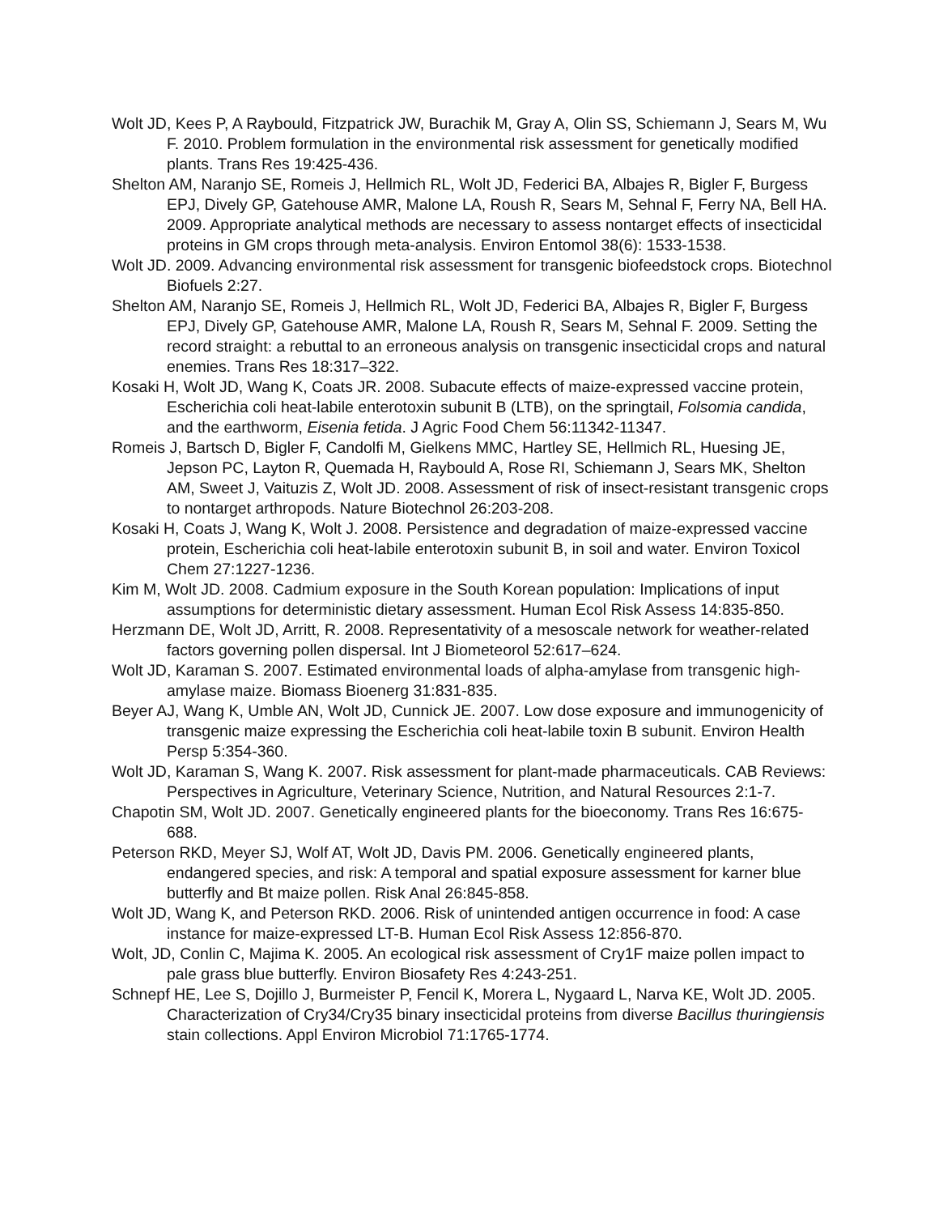Wolt JD, Kees P, A Raybould, Fitzpatrick JW, Burachik M, Gray A, Olin SS, Schiemann J, Sears M, Wu F. 2010. Problem formulation in the environmental risk assessment for genetically modified plants. Trans Res 19:425-436.
Shelton AM, Naranjo SE, Romeis J, Hellmich RL, Wolt JD, Federici BA, Albajes R, Bigler F, Burgess EPJ, Dively GP, Gatehouse AMR, Malone LA, Roush R, Sears M, Sehnal F, Ferry NA, Bell HA. 2009. Appropriate analytical methods are necessary to assess nontarget effects of insecticidal proteins in GM crops through meta-analysis. Environ Entomol 38(6): 1533-1538.
Wolt JD. 2009. Advancing environmental risk assessment for transgenic biofeedstock crops. Biotechnol Biofuels 2:27.
Shelton AM, Naranjo SE, Romeis J, Hellmich RL, Wolt JD, Federici BA, Albajes R, Bigler F, Burgess EPJ, Dively GP, Gatehouse AMR, Malone LA, Roush R, Sears M, Sehnal F. 2009. Setting the record straight: a rebuttal to an erroneous analysis on transgenic insecticidal crops and natural enemies. Trans Res 18:317–322.
Kosaki H, Wolt JD, Wang K, Coats JR. 2008. Subacute effects of maize-expressed vaccine protein, Escherichia coli heat-labile enterotoxin subunit B (LTB), on the springtail, Folsomia candida, and the earthworm, Eisenia fetida. J Agric Food Chem 56:11342-11347.
Romeis J, Bartsch D, Bigler F, Candolfi M, Gielkens MMC, Hartley SE, Hellmich RL, Huesing JE, Jepson PC, Layton R, Quemada H, Raybould A, Rose RI, Schiemann J, Sears MK, Shelton AM, Sweet J, Vaituzis Z, Wolt JD. 2008. Assessment of risk of insect-resistant transgenic crops to nontarget arthropods. Nature Biotechnol 26:203-208.
Kosaki H, Coats J, Wang K, Wolt J. 2008. Persistence and degradation of maize-expressed vaccine protein, Escherichia coli heat-labile enterotoxin subunit B, in soil and water. Environ Toxicol Chem 27:1227-1236.
Kim M, Wolt JD. 2008. Cadmium exposure in the South Korean population: Implications of input assumptions for deterministic dietary assessment. Human Ecol Risk Assess 14:835-850.
Herzmann DE, Wolt JD, Arritt, R. 2008. Representativity of a mesoscale network for weather-related factors governing pollen dispersal. Int J Biometeorol 52:617–624.
Wolt JD, Karaman S. 2007. Estimated environmental loads of alpha-amylase from transgenic high-amylase maize. Biomass Bioenerg 31:831-835.
Beyer AJ, Wang K, Umble AN, Wolt JD, Cunnick JE. 2007. Low dose exposure and immunogenicity of transgenic maize expressing the Escherichia coli heat-labile toxin B subunit. Environ Health Persp 5:354-360.
Wolt JD, Karaman S, Wang K. 2007. Risk assessment for plant-made pharmaceuticals. CAB Reviews: Perspectives in Agriculture, Veterinary Science, Nutrition, and Natural Resources 2:1-7.
Chapotin SM, Wolt JD. 2007. Genetically engineered plants for the bioeconomy. Trans Res 16:675-688.
Peterson RKD, Meyer SJ, Wolf AT, Wolt JD, Davis PM. 2006. Genetically engineered plants, endangered species, and risk: A temporal and spatial exposure assessment for karner blue butterfly and Bt maize pollen. Risk Anal 26:845-858.
Wolt JD, Wang K, and Peterson RKD. 2006. Risk of unintended antigen occurrence in food: A case instance for maize-expressed LT-B. Human Ecol Risk Assess 12:856-870.
Wolt, JD, Conlin C, Majima K. 2005. An ecological risk assessment of Cry1F maize pollen impact to pale grass blue butterfly. Environ Biosafety Res 4:243-251.
Schnepf HE, Lee S, Dojillo J, Burmeister P, Fencil K, Morera L, Nygaard L, Narva KE, Wolt JD. 2005. Characterization of Cry34/Cry35 binary insecticidal proteins from diverse Bacillus thuringiensis stain collections. Appl Environ Microbiol 71:1765-1774.